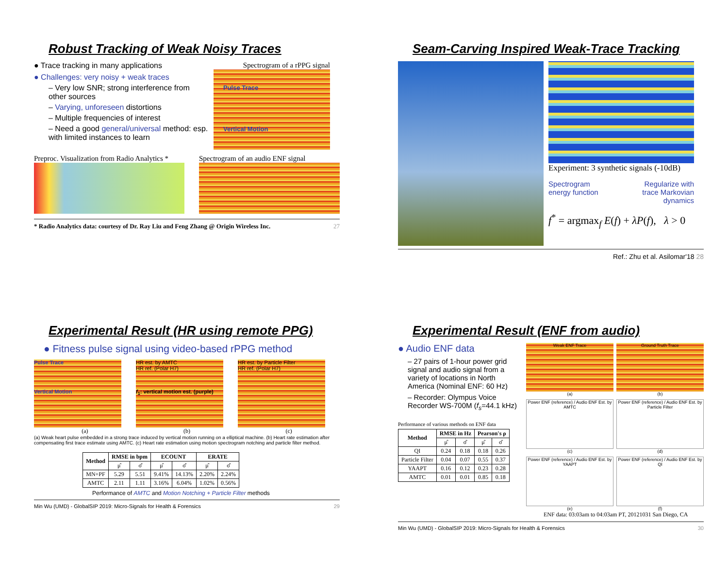Robust Tracking of Weak Noisy Traces
● Trace tracking in many applications
● Challenges: very noisy + weak traces
– Very low SNR; strong interference from other sources
– Varying, unforeseen distortions
– Multiple frequencies of interest
– Need a good general/universal method: esp. with limited instances to learn
Spectrogram of a rPPG signal
Pulse Trace
Vertical Motion
Preproc. Visualization from Radio Analytics *
Spectrogram of an audio ENF signal
* Radio Analytics data: courtesy of Dr. Ray Liu and Feng Zhang @ Origin Wireless Inc. 27
Seam-Carving Inspired Weak-Trace Tracking
Experiment: 3 synthetic signals (-10dB)
Spectrogram
energy function Regularize with
trace Markovian
dynamics
f<sup>*</sup> = argmax<sub>f</sub> E(f) + λP(f), λ > 0
Ref.: Zhu et al. Asilomar'18 28
Experimental Result (HR using remote PPG)
● Fitness pulse signal using video-based rPPG method
Pulse Trace
Vertical Motion
HR est. by AMTC
HR ref. (Polar H7)
f<sub>1</sub>: vertical motion est. (purple)
HR est. by Particle Filter
HR ref. (Polar H7)
(a) (b) (c)
(a) Weak heart pulse embedded in a strong trace induced by vertical motion running on a elliptical machine. (b) Heart rate estimation after compensating first trace estimate using AMTC. (c) Heart rate estimation using motion spectrogram notching and particle filter method.
| Method | RMSE in bpm | | ECOUNT | | ERATE | |
| --- | --- | --- | --- | --- | --- | --- |
| | μ̂ | σ̂ | μ̂ | σ̂ | μ̂ | σ̂ |
| MN+PF | 5.29 | 5.51 | 9.41% | 14.13% | 2.20% | 2.24% |
| AMTC | 2.11 | 1.11 | 3.16% | 6.04% | 1.02% | 0.56% |
Performance of AMTC and Motion Notching + Particle Filter methods
Min Wu (UMD) - GlobalSIP 2019: Micro-Signals for Health & Forensics 29
Experimental Result (ENF from audio)
● Audio ENF data
– 27 pairs of 1-hour power grid signal and audio signal from a variety of locations in North America (Nominal ENF: 60 Hz)
– Recorder: Olympus Voice Recorder WS-700M (f<sub>s</sub>=44.1 kHz)
Performance of various methods on ENF data
| Method | RMSE in Hz | | Pearson's ρ | |
| --- | --- | --- | --- | --- |
| | μ̂ | σ̂ | μ̂ | σ̂ |
| QI | 0.24 | 0.18 | 0.18 | 0.26 |
| Particle Filter | 0.04 | 0.07 | 0.55 | 0.37 |
| YAAPT | 0.16 | 0.12 | 0.23 | 0.28 |
| AMTC | 0.01 | 0.01 | 0.85 | 0.18 |
Weak ENF Trace
(a)
Ground Truth Trace
(b)
Power ENF (reference) / Audio ENF Est. by AMTC
(c)
Power ENF (reference) / Audio ENF Est. by Particle Filter
(d)
Power ENF (reference) / Audio ENF Est. by YAAPT
(e)
Power ENF (reference) / Audio ENF Est. by QI
(f)
ENF data: 03:03am to 04:03am PT, 20121031 San Diego, CA
Min Wu (UMD) - GlobalSIP 2019: Micro-Signals for Health & Forensics 30